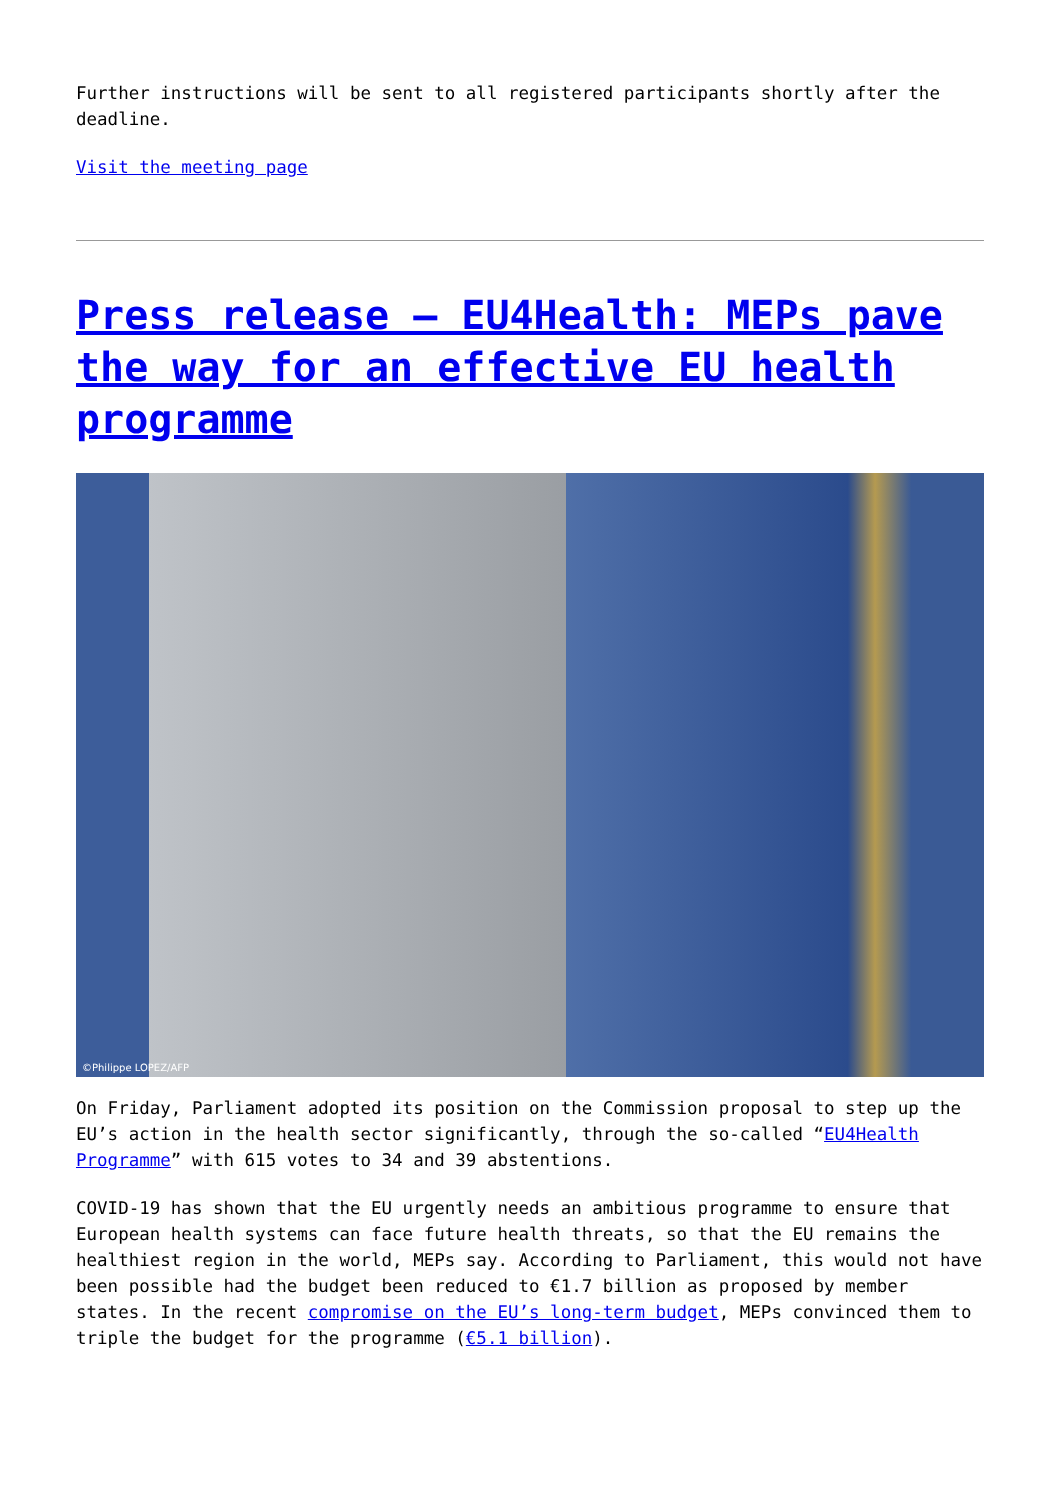Further instructions will be sent to all registered participants shortly after the deadline.
Visit the meeting page
Press release – EU4Health: MEPs pave the way for an effective EU health programme
©Philippe LOPEZ/AFP
On Friday, Parliament adopted its position on the Commission proposal to step up the EU’s action in the health sector significantly, through the so-called “EU4Health Programme” with 615 votes to 34 and 39 abstentions.
COVID-19 has shown that the EU urgently needs an ambitious programme to ensure that European health systems can face future health threats, so that the EU remains the healthiest region in the world, MEPs say. According to Parliament, this would not have been possible had the budget been reduced to €1.7 billion as proposed by member states. In the recent compromise on the EU’s long-term budget, MEPs convinced them to triple the budget for the programme (€5.1 billion).